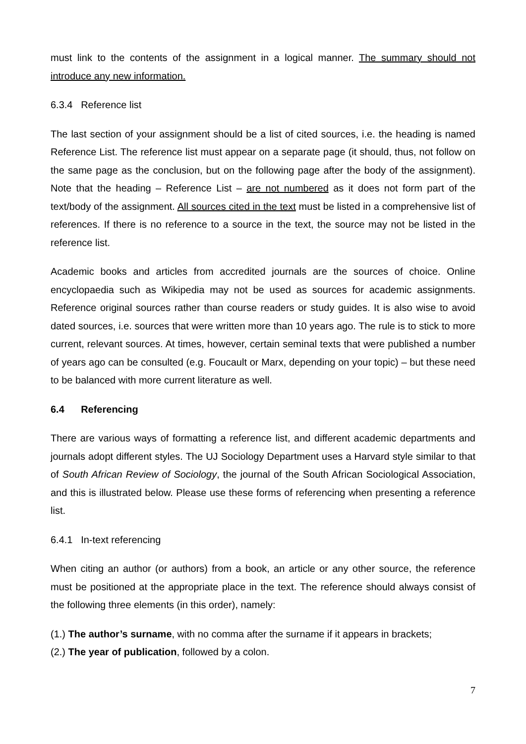must link to the contents of the assignment in a logical manner. The summary should not introduce any new information.
6.3.4 Reference list
The last section of your assignment should be a list of cited sources, i.e. the heading is named Reference List. The reference list must appear on a separate page (it should, thus, not follow on the same page as the conclusion, but on the following page after the body of the assignment). Note that the heading – Reference List – are not numbered as it does not form part of the text/body of the assignment. All sources cited in the text must be listed in a comprehensive list of references. If there is no reference to a source in the text, the source may not be listed in the reference list.
Academic books and articles from accredited journals are the sources of choice. Online encyclopaedia such as Wikipedia may not be used as sources for academic assignments. Reference original sources rather than course readers or study guides. It is also wise to avoid dated sources, i.e. sources that were written more than 10 years ago. The rule is to stick to more current, relevant sources. At times, however, certain seminal texts that were published a number of years ago can be consulted (e.g. Foucault or Marx, depending on your topic) – but these need to be balanced with more current literature as well.
6.4 Referencing
There are various ways of formatting a reference list, and different academic departments and journals adopt different styles. The UJ Sociology Department uses a Harvard style similar to that of South African Review of Sociology, the journal of the South African Sociological Association, and this is illustrated below. Please use these forms of referencing when presenting a reference list.
6.4.1 In-text referencing
When citing an author (or authors) from a book, an article or any other source, the reference must be positioned at the appropriate place in the text. The reference should always consist of the following three elements (in this order), namely:
(1.) The author’s surname, with no comma after the surname if it appears in brackets;
(2.) The year of publication, followed by a colon.
7